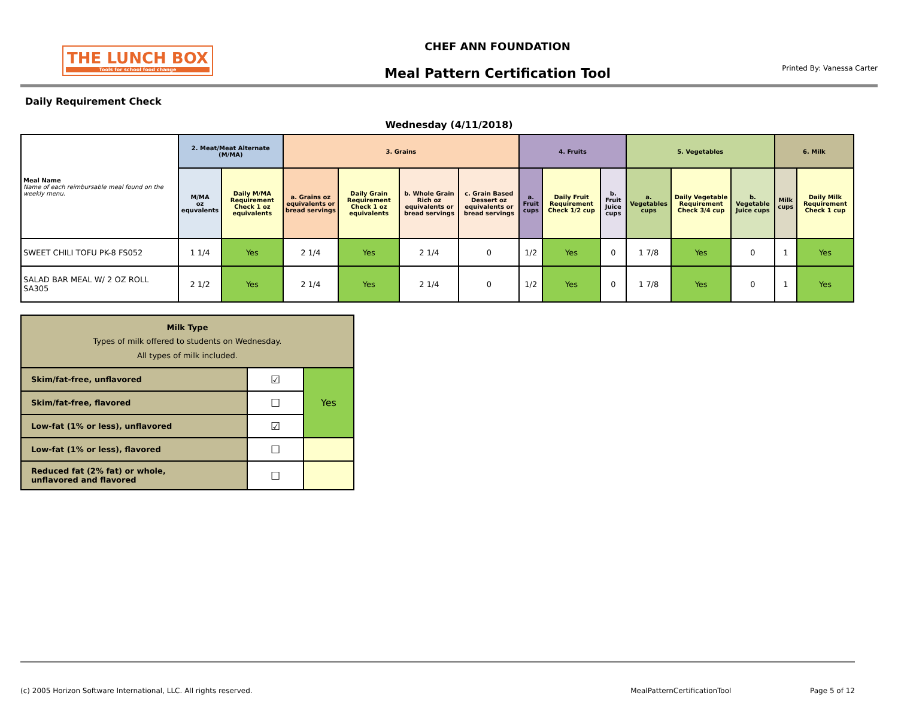THE LUNCH BOX
Tools for school food change
CHEF ANN FOUNDATION
Meal Pattern Certification Tool
Printed By: Vanessa Carter
Daily Requirement Check
Wednesday (4/11/2018)
| Meal Name Name of each reimbursable meal found on the weekly menu. | 2. Meat/Meat Alternate (M/MA) | | 3. Grains | | | | 4. Fruits | | | 5. Vegetables | | | 6. Milk | |
| --- | --- | --- | --- | --- | --- | --- | --- | --- | --- | --- | --- | --- | --- | --- |
| | M/MA oz equvalents | Daily M/MA Requirement Check 1 oz equivalents | a. Grains oz equivalents or bread servings | Daily Grain Requirement Check 1 oz equivalents | b. Whole Grain Rich oz equivalents or bread servings | c. Grain Based Dessert oz equivalents or bread servings | a. Fruit cups | Daily Fruit Requirement Check 1/2 cup | b. Fruit Juice cups | a. Vegetables cups | Daily Vegetable Requirement Check 3/4 cup | b. Vegetable Juice cups | Milk cups | Daily Milk Requirement Check 1 cup |
| SWEET CHILI TOFU PK-8 FS052 | 1 1/4 | Yes | 2 1/4 | Yes | 2 1/4 | 0 | 1/2 | Yes | 0 | 1 7/8 | Yes | 0 | 1 | Yes |
| SALAD BAR MEAL W/ 2 OZ ROLL SA305 | 2 1/2 | Yes | 2 1/4 | Yes | 2 1/4 | 0 | 1/2 | Yes | 0 | 1 7/8 | Yes | 0 | 1 | Yes |
| Milk Type Types of milk offered to students on Wednesday. All types of milk included. | | |
| Skim/fat-free, unflavored | ☑ | Yes |
| Skim/fat-free, flavored | ☐ | |
| Low-fat (1% or less), unflavored | ☑ | |
| Low-fat (1% or less), flavored | ☐ | |
| Reduced fat (2% fat) or whole, unflavored and flavored | ☐ | |
(c) 2005 Horizon Software International, LLC. All rights reserved. MealPatternCertificationTool Page 5 of 12